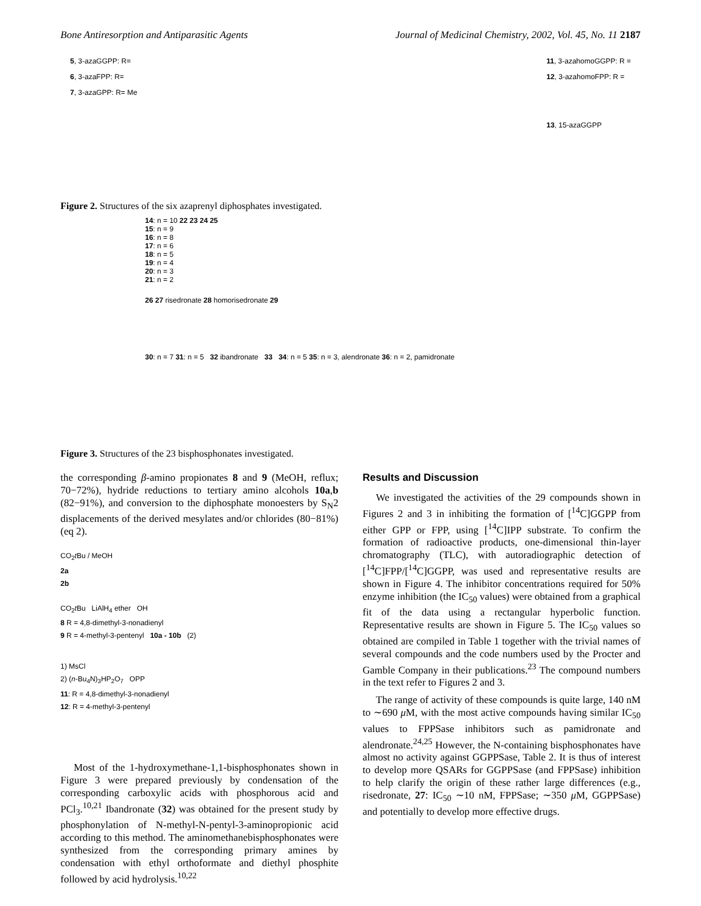Bone Antiresorption and Antiparasitic Agents Journal of Medicinal Chemistry, 2002, Vol. 45, No. 11 2187
5, 3-azaGGPP: R=
6, 3-azaFPP: R=
7, 3-azaGPP: R= Me
11, 3-azahomoGGPP: R =
12, 3-azahomoFPP: R =
13, 15-azaGGPP
Figure 2. Structures of the six azaprenyl diphosphates investigated.
14: n = 10 22 23 24 25
15: n = 9
16: n = 8
17: n = 6
18: n = 5
19: n = 4
20: n = 3
21: n = 2
26 27 risedronate 28 homorisedronate 29
30: n = 7 31: n = 5 32 ibandronate 33 34: n = 5 35: n = 3, alendronate 36: n = 2, pamidronate
Figure 3. Structures of the 23 bisphosphonates investigated.
the corresponding β-amino propionates 8 and 9 (MeOH, reflux; 70−72%), hydride reductions to tertiary amino alcohols 10a,b (82−91%), and conversion to the diphosphate monoesters by S<sub>N</sub>2 displacements of the derived mesylates and/or chlorides (80−81%) (eq 2).
CO<sub>2</sub>t Bu / MeOH
2a
2b
CO<sub>2</sub>t Bu LiAlH<sub>4</sub> ether OH
8 R = 4,8-dimethyl-3-nonadienyl
9 R = 4-methyl-3-pentenyl 10a - 10b (2)
1) MsCl
2) (n-Bu<sub>4</sub>N)<sub>3</sub>HP<sub>2</sub>O<sub>7</sub> OPP
11: R = 4,8-dimethyl-3-nonadienyl
12: R = 4-methyl-3-pentenyl
Most of the 1-hydroxymethane-1,1-bisphosphonates shown in Figure 3 were prepared previously by condensation of the corresponding carboxylic acids with phosphorous acid and PCl<sub>3</sub>.<sup>10,21</sup> Ibandronate (32) was obtained for the present study by phosphonylation of N-methyl-N-pentyl-3-aminopropionic acid according to this method. The aminomethanebisphosphonates were synthesized from the corresponding primary amines by condensation with ethyl orthoformate and diethyl phosphite followed by acid hydrolysis.<sup>10,22</sup>
Results and Discussion
We investigated the activities of the 29 compounds shown in Figures 2 and 3 in inhibiting the formation of [<sup>14</sup>C]GGPP from either GPP or FPP, using [<sup>14</sup>C]IPP substrate. To confirm the formation of radioactive products, one-dimensional thin-layer chromatography (TLC), with autoradiographic detection of [<sup>14</sup>C]FPP/[<sup>14</sup>C]GGPP, was used and representative results are shown in Figure 4. The inhibitor concentrations required for 50% enzyme inhibition (the IC<sub>50</sub> values) were obtained from a graphical fit of the data using a rectangular hyperbolic function. Representative results are shown in Figure 5. The IC<sub>50</sub> values so obtained are compiled in Table 1 together with the trivial names of several compounds and the code numbers used by the Procter and Gamble Company in their publications.<sup>23</sup> The compound numbers in the text refer to Figures 2 and 3.
The range of activity of these compounds is quite large, 140 nM to ∼690 μ M, with the most active compounds having similar IC<sub>50</sub> values to FPPSase inhibitors such as pamidronate and alendronate.<sup>24,25</sup> However, the N-containing bisphosphonates have almost no activity against GGPPSase, Table 2. It is thus of interest to develop more QSARs for GGPPSase (and FPPSase) inhibition to help clarify the origin of these rather large differences (e.g., risedronate, 27: IC<sub>50</sub> ∼10 nM, FPPSase; ∼350 μ M, GGPPSase) and potentially to develop more effective drugs.